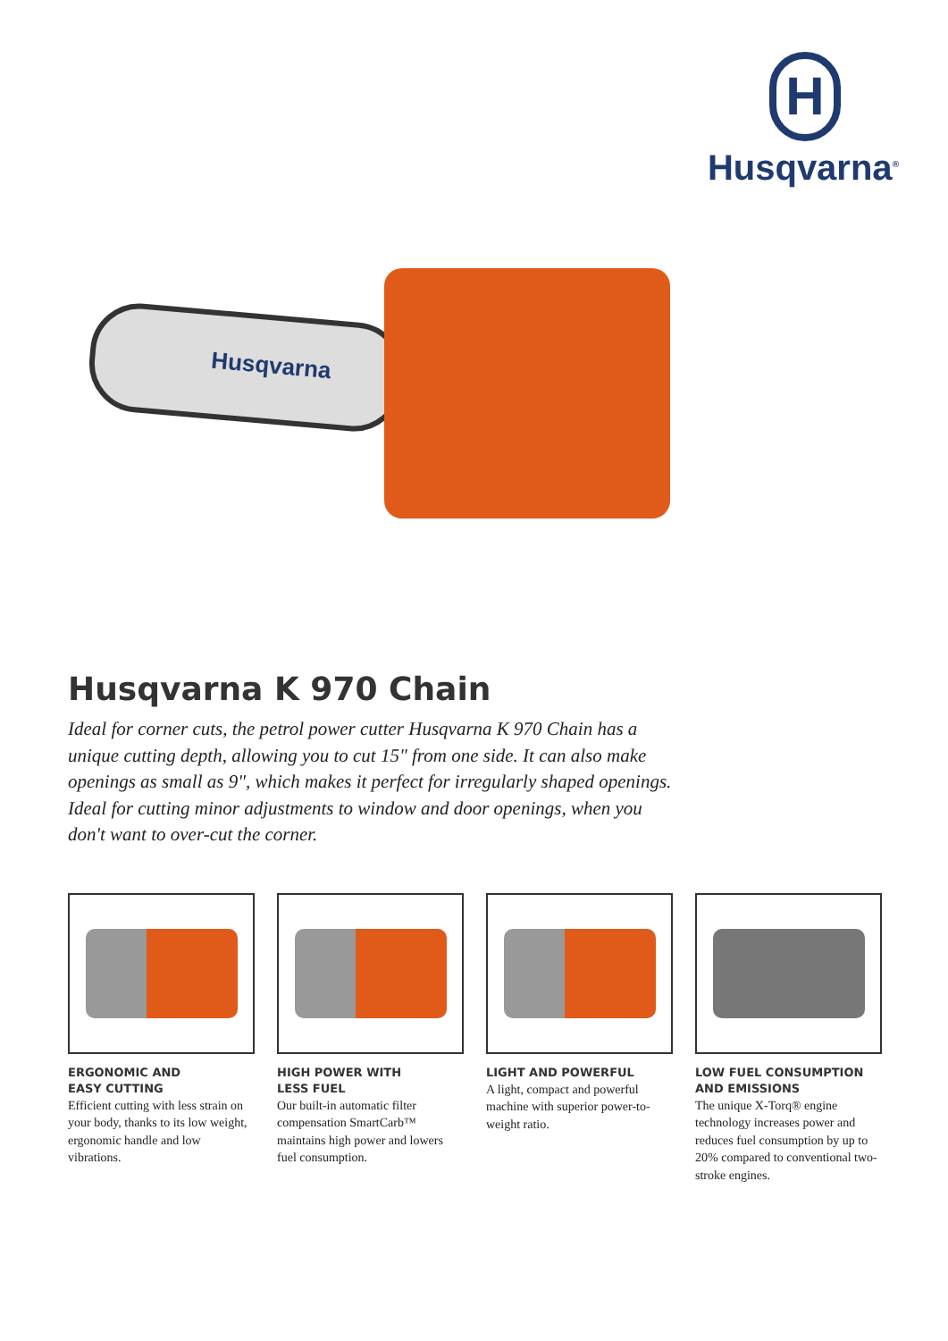H
Husqvarna<sup>®</sup>
Husqvarna
Husqvarna K 970 Chain
Ideal for corner cuts, the petrol power cutter Husqvarna K 970 Chain has a unique cutting depth, allowing you to cut 15" from one side. It can also make openings as small as 9", which makes it perfect for irregularly shaped openings. Ideal for cutting minor adjustments to window and door openings, when you don't want to over-cut the corner.
ERGONOMIC AND
EASY CUTTING
Efficient cutting with less strain on your body, thanks to its low weight, ergonomic handle and low vibrations.
HIGH POWER WITH
LESS FUEL
Our built-in automatic filter compensation SmartCarb™ maintains high power and lowers fuel consumption.
LIGHT AND POWERFUL
A light, compact and powerful machine with superior power-to-weight ratio.
LOW FUEL CONSUMPTION
AND EMISSIONS
The unique X-Torq® engine technology increases power and reduces fuel consumption by up to 20% compared to conventional two-stroke engines.